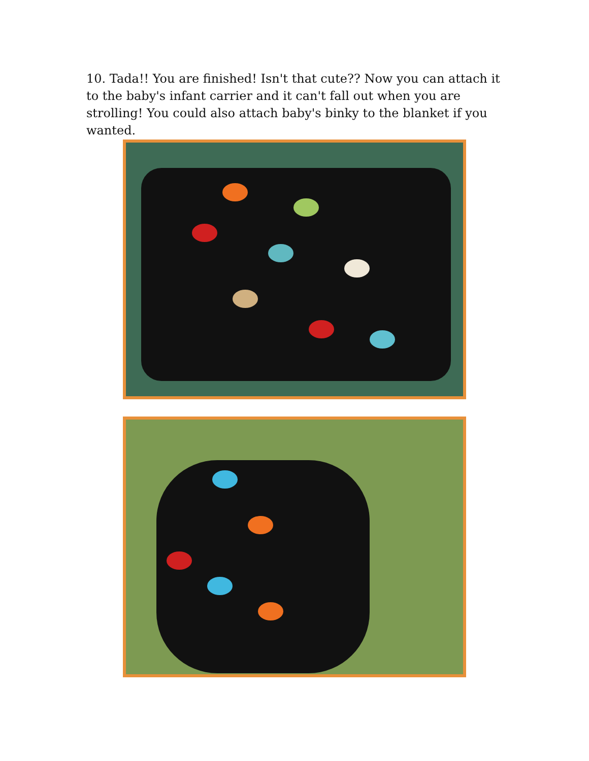10. Tada!! You are finished! Isn't that cute?? Now you can attach it to the baby's infant carrier and it can't fall out when you are strolling! You could also attach baby's binky to the blanket if you wanted.